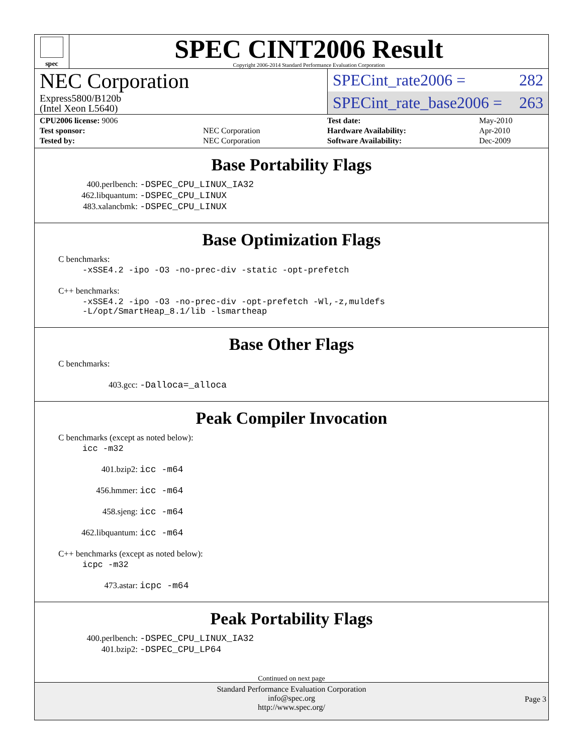spec
SPEC CINT2006 Result
Copyright 2006-2014 Standard Performance Evaluation Corporation
NEC Corporation
Express5800/B120b
(Intel Xeon L5640)
SPECint_rate2006 = 282
SPECint_rate_base2006 = 263
| CPU2006 license: 9006 | |
| Test sponsor: | NEC Corporation |
| Tested by: | NEC Corporation |
| Test date: | May-2010 |
| Hardware Availability: | Apr-2010 |
| Software Availability: | Dec-2009 |
Base Portability Flags
400.perlbench: -DSPEC_CPU_LINUX_IA32
462.libquantum: -DSPEC_CPU_LINUX
483.xalancbmk: -DSPEC_CPU_LINUX
Base Optimization Flags
C benchmarks:
-xSSE4.2 -ipo -O3 -no-prec-div -static -opt-prefetch
C++ benchmarks:
-xSSE4.2 -ipo -O3 -no-prec-div -opt-prefetch -Wl,-z,muldefs
-L/opt/SmartHeap_8.1/lib -lsmartheap
Base Other Flags
C benchmarks:
403.gcc: -Dalloca=_alloca
Peak Compiler Invocation
C benchmarks (except as noted below):
icc -m32
401.bzip2: icc -m64
456.hmmer: icc -m64
458.sjeng: icc -m64
462.libquantum: icc -m64
C++ benchmarks (except as noted below):
icpc -m32
473.astar: icpc -m64
Peak Portability Flags
400.perlbench: -DSPEC_CPU_LINUX_IA32
401.bzip2: -DSPEC_CPU_LP64
Continued on next page
Standard Performance Evaluation Corporation
info@spec.org
http://www.spec.org/
Page 3